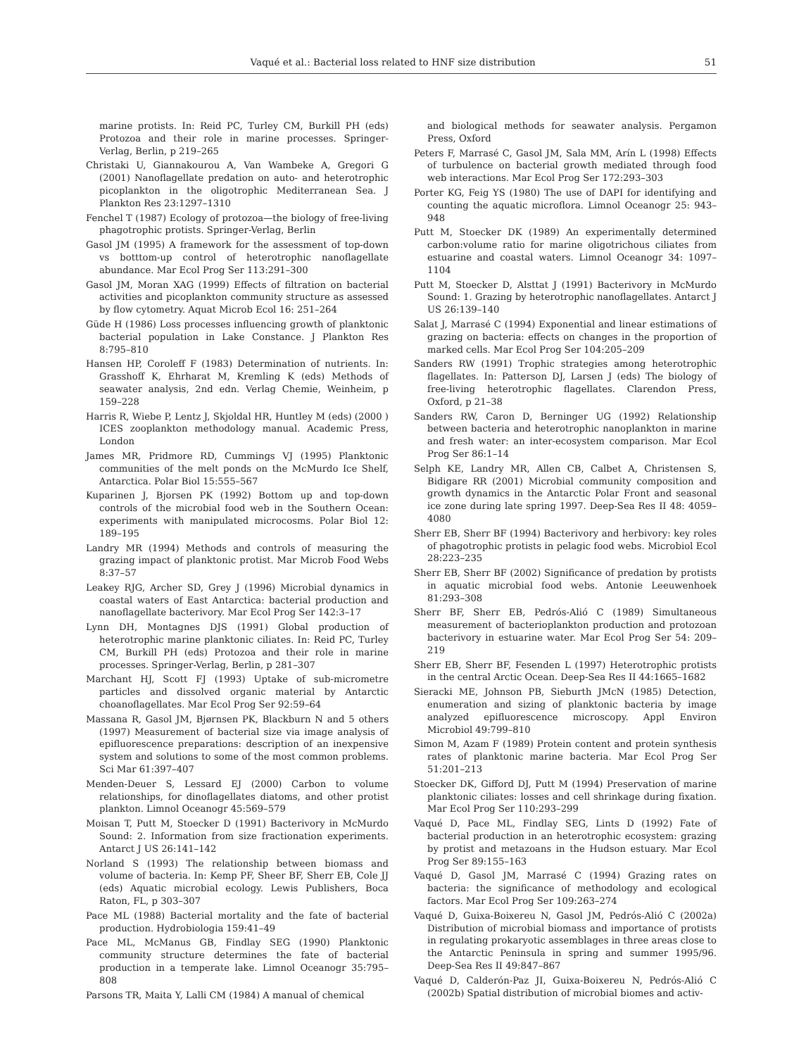Vaqué et al.: Bacterial loss related to HNF size distribution 51
marine protists. In: Reid PC, Turley CM, Burkill PH (eds) Protozoa and their role in marine processes. Springer-Verlag, Berlin, p 219–265
Christaki U, Giannakourou A, Van Wambeke A, Gregori G (2001) Nanoflagellate predation on auto- and heterotrophic picoplankton in the oligotrophic Mediterranean Sea. J Plankton Res 23:1297–1310
Fenchel T (1987) Ecology of protozoa—the biology of free-living phagotrophic protists. Springer-Verlag, Berlin
Gasol JM (1995) A framework for the assessment of top-down vs botttom-up control of heterotrophic nanoflagellate abundance. Mar Ecol Prog Ser 113:291–300
Gasol JM, Moran XAG (1999) Effects of filtration on bacterial activities and picoplankton community structure as assessed by flow cytometry. Aquat Microb Ecol 16: 251–264
Güde H (1986) Loss processes influencing growth of planktonic bacterial population in Lake Constance. J Plankton Res 8:795–810
Hansen HP, Coroleff F (1983) Determination of nutrients. In: Grasshoff K, Ehrharat M, Kremling K (eds) Methods of seawater analysis, 2nd edn. Verlag Chemie, Weinheim, p 159–228
Harris R, Wiebe P, Lentz J, Skjoldal HR, Huntley M (eds) (2000 ) ICES zooplankton methodology manual. Academic Press, London
James MR, Pridmore RD, Cummings VJ (1995) Planktonic communities of the melt ponds on the McMurdo Ice Shelf, Antarctica. Polar Biol 15:555–567
Kuparinen J, Bjorsen PK (1992) Bottom up and top-down controls of the microbial food web in the Southern Ocean: experiments with manipulated microcosms. Polar Biol 12: 189–195
Landry MR (1994) Methods and controls of measuring the grazing impact of planktonic protist. Mar Microb Food Webs 8:37–57
Leakey RJG, Archer SD, Grey J (1996) Microbial dynamics in coastal waters of East Antarctica: bacterial production and nanoflagellate bacterivory. Mar Ecol Prog Ser 142:3–17
Lynn DH, Montagnes DJS (1991) Global production of heterotrophic marine planktonic ciliates. In: Reid PC, Turley CM, Burkill PH (eds) Protozoa and their role in marine processes. Springer-Verlag, Berlin, p 281–307
Marchant HJ, Scott FJ (1993) Uptake of sub-micrometre particles and dissolved organic material by Antarctic choanoflagellates. Mar Ecol Prog Ser 92:59–64
Massana R, Gasol JM, Bjørnsen PK, Blackburn N and 5 others (1997) Measurement of bacterial size via image analysis of epifluorescence preparations: description of an inexpensive system and solutions to some of the most common problems. Sci Mar 61:397–407
Menden-Deuer S, Lessard EJ (2000) Carbon to volume relationships, for dinoflagellates diatoms, and other protist plankton. Limnol Oceanogr 45:569–579
Moisan T, Putt M, Stoecker D (1991) Bacterivory in McMurdo Sound: 2. Information from size fractionation experiments. Antarct J US 26:141–142
Norland S (1993) The relationship between biomass and volume of bacteria. In: Kemp PF, Sheer BF, Sherr EB, Cole JJ (eds) Aquatic microbial ecology. Lewis Publishers, Boca Raton, FL, p 303–307
Pace ML (1988) Bacterial mortality and the fate of bacterial production. Hydrobiologia 159:41–49
Pace ML, McManus GB, Findlay SEG (1990) Planktonic community structure determines the fate of bacterial production in a temperate lake. Limnol Oceanogr 35:795–808
Parsons TR, Maita Y, Lalli CM (1984) A manual of chemical
and biological methods for seawater analysis. Pergamon Press, Oxford
Peters F, Marrasé C, Gasol JM, Sala MM, Arín L (1998) Effects of turbulence on bacterial growth mediated through food web interactions. Mar Ecol Prog Ser 172:293–303
Porter KG, Feig YS (1980) The use of DAPI for identifying and counting the aquatic microflora. Limnol Oceanogr 25: 943–948
Putt M, Stoecker DK (1989) An experimentally determined carbon:volume ratio for marine oligotrichous ciliates from estuarine and coastal waters. Limnol Oceanogr 34: 1097–1104
Putt M, Stoecker D, Alsttat J (1991) Bacterivory in McMurdo Sound: 1. Grazing by heterotrophic nanoflagellates. Antarct J US 26:139–140
Salat J, Marrasé C (1994) Exponential and linear estimations of grazing on bacteria: effects on changes in the proportion of marked cells. Mar Ecol Prog Ser 104:205–209
Sanders RW (1991) Trophic strategies among heterotrophic flagellates. In: Patterson DJ, Larsen J (eds) The biology of free-living heterotrophic flagellates. Clarendon Press, Oxford, p 21–38
Sanders RW, Caron D, Berninger UG (1992) Relationship between bacteria and heterotrophic nanoplankton in marine and fresh water: an inter-ecosystem comparison. Mar Ecol Prog Ser 86:1–14
Selph KE, Landry MR, Allen CB, Calbet A, Christensen S, Bidigare RR (2001) Microbial community composition and growth dynamics in the Antarctic Polar Front and seasonal ice zone during late spring 1997. Deep-Sea Res II 48: 4059–4080
Sherr EB, Sherr BF (1994) Bacterivory and herbivory: key roles of phagotrophic protists in pelagic food webs. Microbiol Ecol 28:223–235
Sherr EB, Sherr BF (2002) Significance of predation by protists in aquatic microbial food webs. Antonie Leeuwenhoek 81:293–308
Sherr BF, Sherr EB, Pedrós-Alió C (1989) Simultaneous measurement of bacterioplankton production and protozoan bacterivory in estuarine water. Mar Ecol Prog Ser 54: 209–219
Sherr EB, Sherr BF, Fesenden L (1997) Heterotrophic protists in the central Arctic Ocean. Deep-Sea Res II 44:1665–1682
Sieracki ME, Johnson PB, Sieburth JMcN (1985) Detection, enumeration and sizing of planktonic bacteria by image analyzed epifluorescence microscopy. Appl Environ Microbiol 49:799–810
Simon M, Azam F (1989) Protein content and protein synthesis rates of planktonic marine bacteria. Mar Ecol Prog Ser 51:201–213
Stoecker DK, Gifford DJ, Putt M (1994) Preservation of marine planktonic ciliates: losses and cell shrinkage during fixation. Mar Ecol Prog Ser 110:293–299
Vaqué D, Pace ML, Findlay SEG, Lints D (1992) Fate of bacterial production in an heterotrophic ecosystem: grazing by protist and metazoans in the Hudson estuary. Mar Ecol Prog Ser 89:155–163
Vaqué D, Gasol JM, Marrasé C (1994) Grazing rates on bacteria: the significance of methodology and ecological factors. Mar Ecol Prog Ser 109:263–274
Vaqué D, Guixa-Boixereu N, Gasol JM, Pedrós-Alió C (2002a) Distribution of microbial biomass and importance of protists in regulating prokaryotic assemblages in three areas close to the Antarctic Peninsula in spring and summer 1995/96. Deep-Sea Res II 49:847–867
Vaqué D, Calderón-Paz JI, Guixa-Boixereu N, Pedrós-Alió C (2002b) Spatial distribution of microbial biomes and activ-